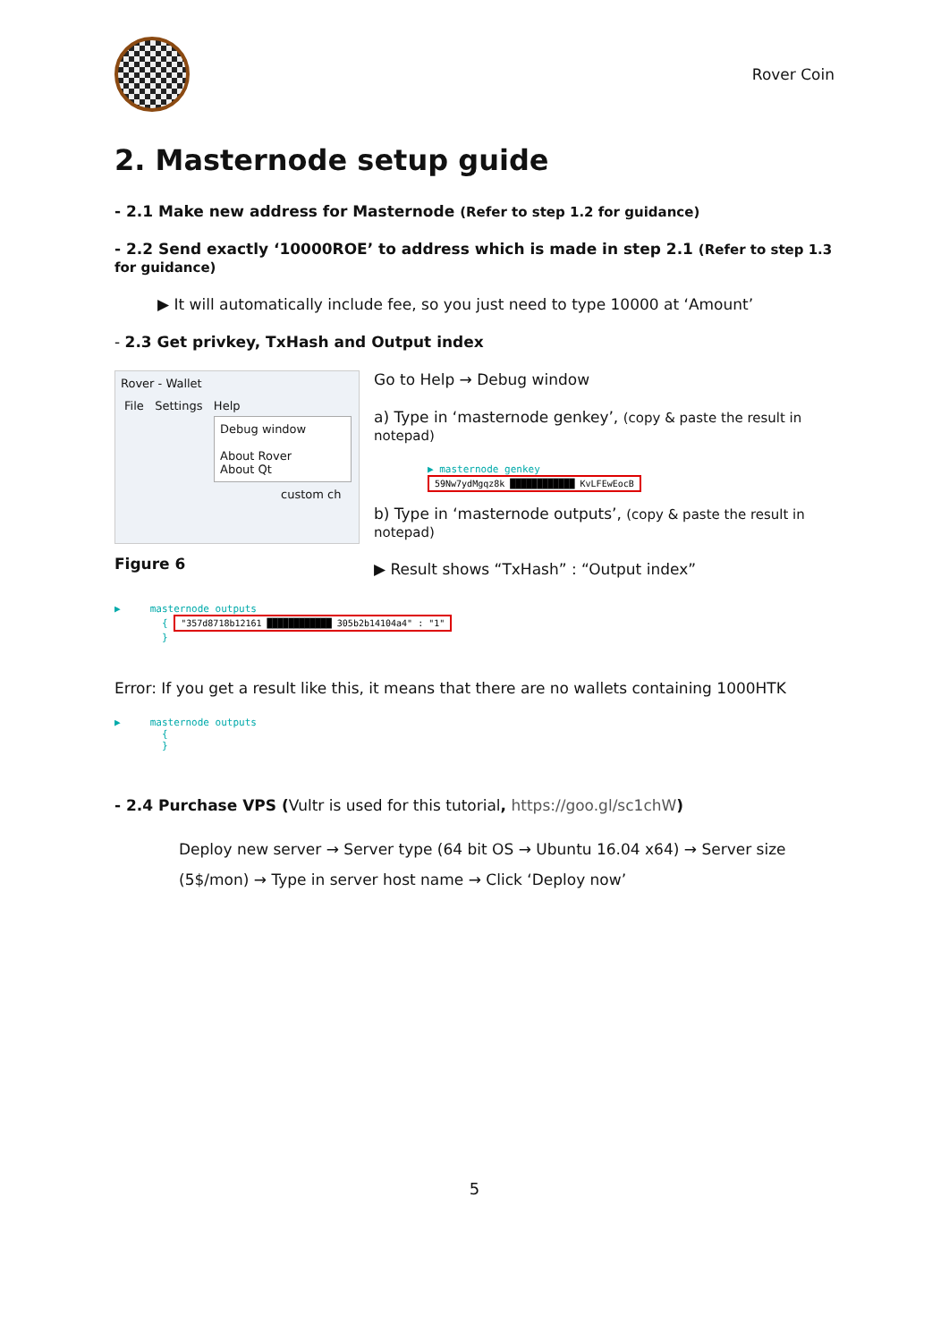Rover Coin
2. Masternode setup guide
- 2.1 Make new address for Masternode (Refer to step 1.2 for guidance)
- 2.2 Send exactly ‘10000ROE’ to address which is made in step 2.1 (Refer to step 1.3 for guidance)
▶ It will automatically include fee, so you just need to type 10000 at ‘Amount’
- 2.3 Get privkey, TxHash and Output index
Rover - Wallet
File Settings Help
Debug window
About Rover
About Qt
custom ch
Figure 6
Go to Help → Debug window
a) Type in ‘masternode genkey’, (copy & paste the result in notepad)
▶ masternode genkey
59Nw7ydMgqz8k ████████████ KvLFEwEocB
b) Type in ‘masternode outputs’, (copy & paste the result in notepad)
▶ Result shows “TxHash” : “Output index”
▶ masternode outputs
{ "357d8718b12161 ████████████ 305b2b14104a4" : "1"
}
Error: If you get a result like this, it means that there are no wallets containing 1000HTK
▶ masternode outputs
{
}
- 2.4 Purchase VPS (Vultr is used for this tutorial, https://goo.gl/sc1chW)
Deploy new server → Server type (64 bit OS → Ubuntu 16.04 x64) → Server size (5$/mon) → Type in server host name → Click ‘Deploy now’
5